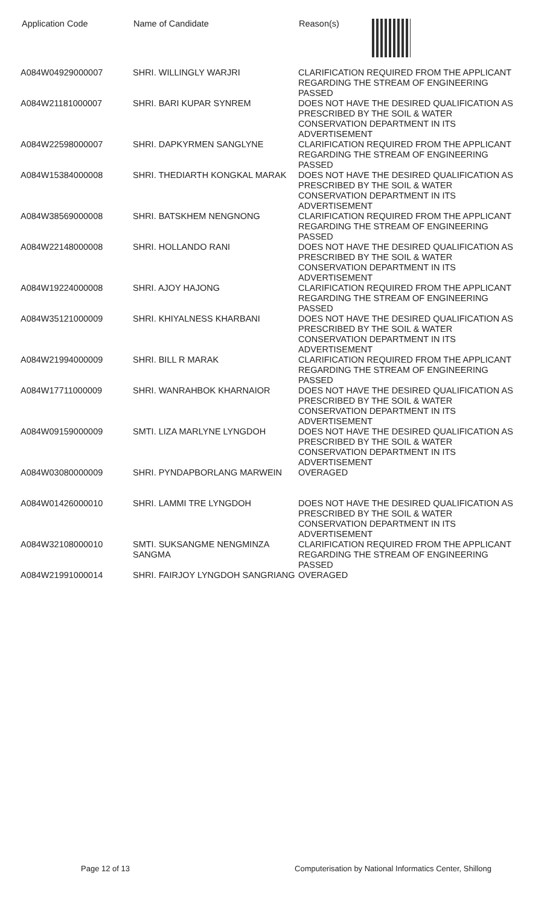| Application Code | Name of Candidate | Reason(s) |
| --- | --- | --- |
| A084W04929000007 | SHRI. WILLINGLY WARJRI | CLARIFICATION REQUIRED FROM THE APPLICANT REGARDING THE STREAM OF ENGINEERING PASSED |
| A084W21181000007 | SHRI. BARI KUPAR SYNREM | DOES NOT HAVE THE DESIRED QUALIFICATION AS PRESCRIBED BY THE SOIL & WATER CONSERVATION DEPARTMENT IN ITS ADVERTISEMENT |
| A084W22598000007 | SHRI. DAPKYRMEN SANGLYNE | CLARIFICATION REQUIRED FROM THE APPLICANT REGARDING THE STREAM OF ENGINEERING PASSED |
| A084W15384000008 | SHRI. THEDIARTH KONGKAL MARAK | DOES NOT HAVE THE DESIRED QUALIFICATION AS PRESCRIBED BY THE SOIL & WATER CONSERVATION DEPARTMENT IN ITS ADVERTISEMENT |
| A084W38569000008 | SHRI. BATSKHEM NENGNONG | CLARIFICATION REQUIRED FROM THE APPLICANT REGARDING THE STREAM OF ENGINEERING PASSED |
| A084W22148000008 | SHRI. HOLLANDO RANI | DOES NOT HAVE THE DESIRED QUALIFICATION AS PRESCRIBED BY THE SOIL & WATER CONSERVATION DEPARTMENT IN ITS ADVERTISEMENT |
| A084W19224000008 | SHRI. AJOY HAJONG | CLARIFICATION REQUIRED FROM THE APPLICANT REGARDING THE STREAM OF ENGINEERING PASSED |
| A084W35121000009 | SHRI. KHIYALNESS KHARBANI | DOES NOT HAVE THE DESIRED QUALIFICATION AS PRESCRIBED BY THE SOIL & WATER CONSERVATION DEPARTMENT IN ITS ADVERTISEMENT |
| A084W21994000009 | SHRI. BILL R MARAK | CLARIFICATION REQUIRED FROM THE APPLICANT REGARDING THE STREAM OF ENGINEERING PASSED |
| A084W17711000009 | SHRI. WANRAHBOK KHARNAIOR | DOES NOT HAVE THE DESIRED QUALIFICATION AS PRESCRIBED BY THE SOIL & WATER CONSERVATION DEPARTMENT IN ITS ADVERTISEMENT |
| A084W09159000009 | SMTI. LIZA MARLYNE LYNGDOH | DOES NOT HAVE THE DESIRED QUALIFICATION AS PRESCRIBED BY THE SOIL & WATER CONSERVATION DEPARTMENT IN ITS ADVERTISEMENT |
| A084W03080000009 | SHRI. PYNDAPBORLANG MARWEIN | OVERAGED |
| A084W01426000010 | SHRI. LAMMI TRE LYNGDOH | DOES NOT HAVE THE DESIRED QUALIFICATION AS PRESCRIBED BY THE SOIL & WATER CONSERVATION DEPARTMENT IN ITS ADVERTISEMENT |
| A084W32108000010 | SMTI. SUKSANGME NENGMINZA SANGMA | CLARIFICATION REQUIRED FROM THE APPLICANT REGARDING THE STREAM OF ENGINEERING PASSED |
| A084W21991000014 | SHRI. FAIRJOY LYNGDOH SANGRIANG | OVERAGED |
Page 12 of 13 Computerisation by National Informatics Center, Shillong